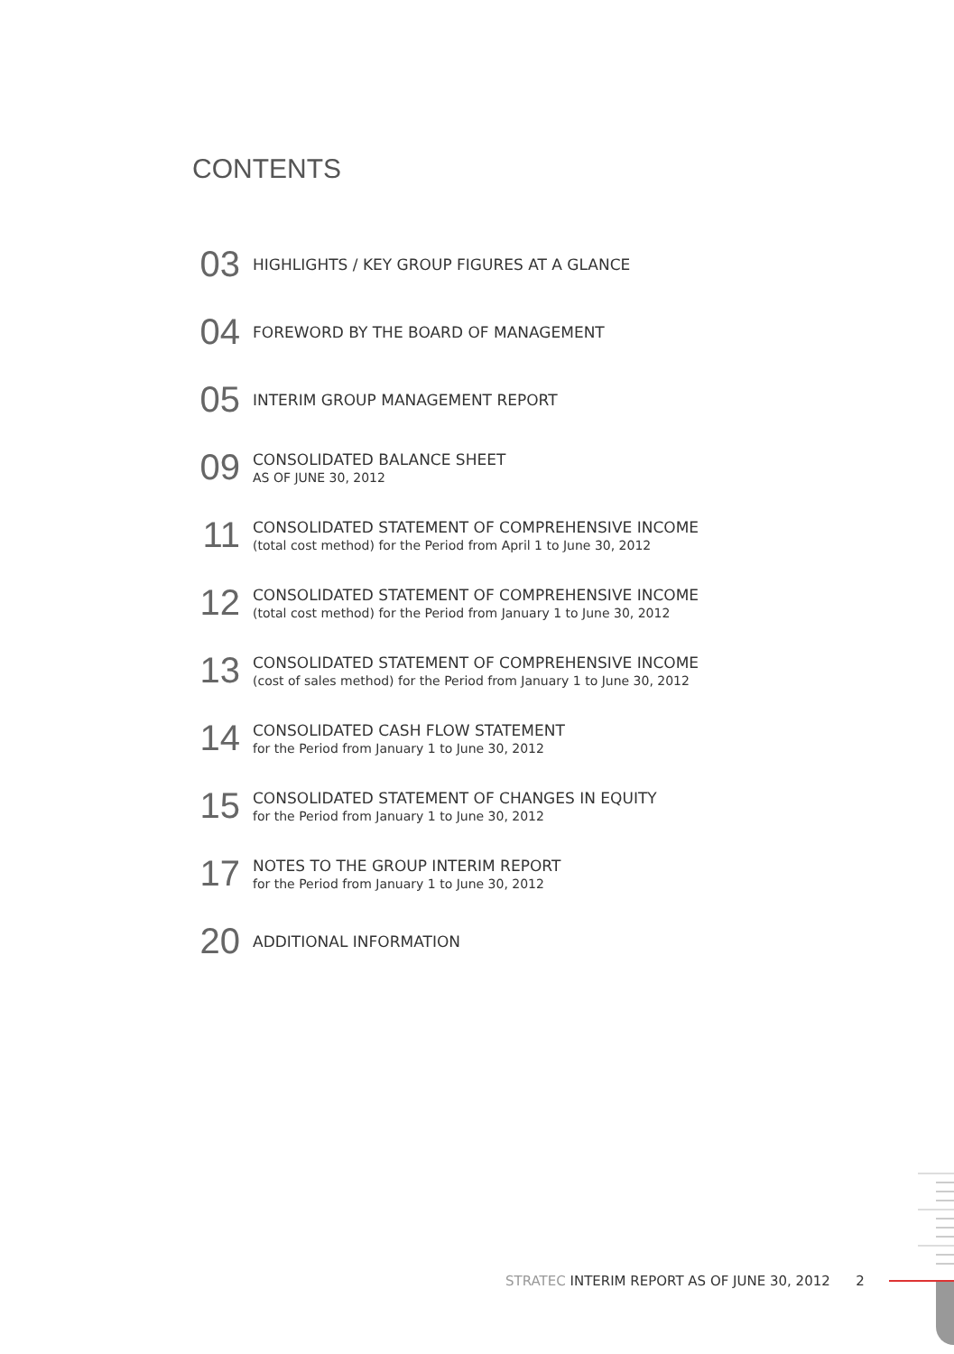CONTENTS
03
HIGHLIGHTS / KEY GROUP FIGURES AT A GLANCE
04
FOREWORD BY THE BOARD OF MANAGEMENT
05
INTERIM GROUP MANAGEMENT REPORT
09
CONSOLIDATED BALANCE SHEET
AS OF JUNE 30, 2012
11
CONSOLIDATED STATEMENT OF COMPREHENSIVE INCOME
(total cost method) for the Period from April 1 to June 30, 2012
12
CONSOLIDATED STATEMENT OF COMPREHENSIVE INCOME
(total cost method) for the Period from January 1 to June 30, 2012
13
CONSOLIDATED STATEMENT OF COMPREHENSIVE INCOME
(cost of sales method) for the Period from January 1 to June 30, 2012
14
CONSOLIDATED CASH FLOW STATEMENT
for the Period from January 1 to June 30, 2012
15
CONSOLIDATED STATEMENT OF CHANGES IN EQUITY
for the Period from January 1 to June 30, 2012
17
NOTES TO THE GROUP INTERIM REPORT
for the Period from January 1 to June 30, 2012
20
ADDITIONAL INFORMATION
STRATEC INTERIM REPORT AS OF JUNE 30, 2012 2